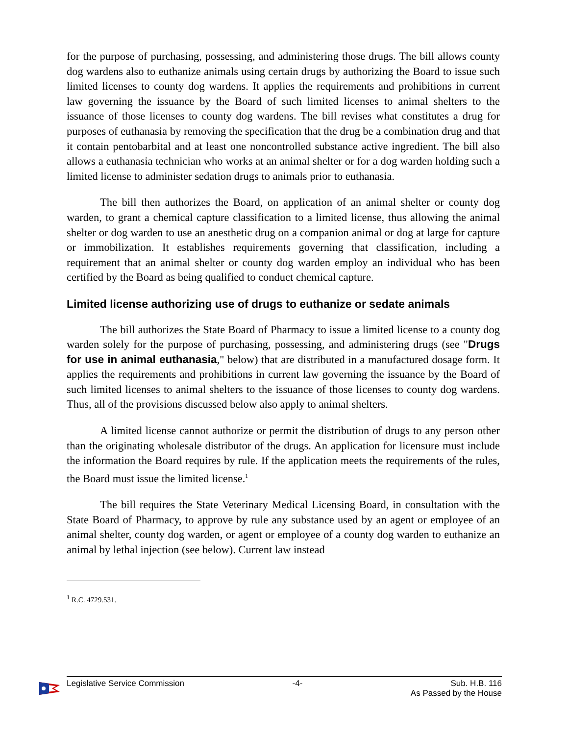for the purpose of purchasing, possessing, and administering those drugs. The bill allows county dog wardens also to euthanize animals using certain drugs by authorizing the Board to issue such limited licenses to county dog wardens. It applies the requirements and prohibitions in current law governing the issuance by the Board of such limited licenses to animal shelters to the issuance of those licenses to county dog wardens. The bill revises what constitutes a drug for purposes of euthanasia by removing the specification that the drug be a combination drug and that it contain pentobarbital and at least one noncontrolled substance active ingredient. The bill also allows a euthanasia technician who works at an animal shelter or for a dog warden holding such a limited license to administer sedation drugs to animals prior to euthanasia.
The bill then authorizes the Board, on application of an animal shelter or county dog warden, to grant a chemical capture classification to a limited license, thus allowing the animal shelter or dog warden to use an anesthetic drug on a companion animal or dog at large for capture or immobilization. It establishes requirements governing that classification, including a requirement that an animal shelter or county dog warden employ an individual who has been certified by the Board as being qualified to conduct chemical capture.
Limited license authorizing use of drugs to euthanize or sedate animals
The bill authorizes the State Board of Pharmacy to issue a limited license to a county dog warden solely for the purpose of purchasing, possessing, and administering drugs (see "Drugs for use in animal euthanasia," below) that are distributed in a manufactured dosage form. It applies the requirements and prohibitions in current law governing the issuance by the Board of such limited licenses to animal shelters to the issuance of those licenses to county dog wardens. Thus, all of the provisions discussed below also apply to animal shelters.
A limited license cannot authorize or permit the distribution of drugs to any person other than the originating wholesale distributor of the drugs. An application for licensure must include the information the Board requires by rule. If the application meets the requirements of the rules, the Board must issue the limited license.<sup>1</sup>
The bill requires the State Veterinary Medical Licensing Board, in consultation with the State Board of Pharmacy, to approve by rule any substance used by an agent or employee of an animal shelter, county dog warden, or agent or employee of a county dog warden to euthanize an animal by lethal injection (see below). Current law instead
<sup>1</sup> R.C. 4729.531.
Legislative Service Commission -4- Sub. H.B. 116
As Passed by the House